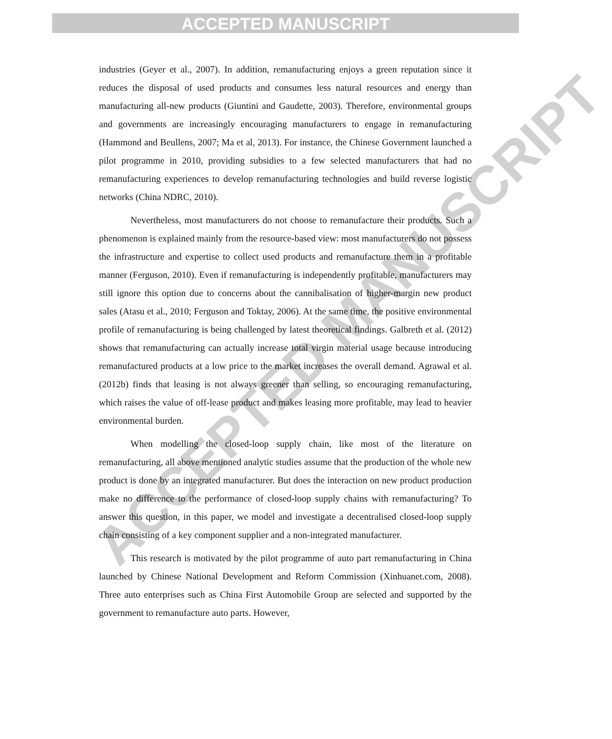ACCEPTED MANUSCRIPT
ACCEPTED MANUSCRIPT
industries (Geyer et al., 2007). In addition, remanufacturing enjoys a green reputation since it reduces the disposal of used products and consumes less natural resources and energy than manufacturing all-new products (Giuntini and Gaudette, 2003). Therefore, environmental groups and governments are increasingly encouraging manufacturers to engage in remanufacturing (Hammond and Beullens, 2007; Ma et al, 2013). For instance, the Chinese Government launched a pilot programme in 2010, providing subsidies to a few selected manufacturers that had no remanufacturing experiences to develop remanufacturing technologies and build reverse logistic networks (China NDRC, 2010).
Nevertheless, most manufacturers do not choose to remanufacture their products. Such a phenomenon is explained mainly from the resource-based view: most manufacturers do not possess the infrastructure and expertise to collect used products and remanufacture them in a profitable manner (Ferguson, 2010). Even if remanufacturing is independently profitable, manufacturers may still ignore this option due to concerns about the cannibalisation of higher-margin new product sales (Atasu et al., 2010; Ferguson and Toktay, 2006). At the same time, the positive environmental profile of remanufacturing is being challenged by latest theoretical findings. Galbreth et al. (2012) shows that remanufacturing can actually increase total virgin material usage because introducing remanufactured products at a low price to the market increases the overall demand. Agrawal et al. (2012b) finds that leasing is not always greener than selling, so encouraging remanufacturing, which raises the value of off-lease product and makes leasing more profitable, may lead to heavier environmental burden.
When modelling the closed-loop supply chain, like most of the literature on remanufacturing, all above mentioned analytic studies assume that the production of the whole new product is done by an integrated manufacturer. But does the interaction on new product production make no difference to the performance of closed-loop supply chains with remanufacturing? To answer this question, in this paper, we model and investigate a decentralised closed-loop supply chain consisting of a key component supplier and a non-integrated manufacturer.
This research is motivated by the pilot programme of auto part remanufacturing in China launched by Chinese National Development and Reform Commission (Xinhuanet.com, 2008). Three auto enterprises such as China First Automobile Group are selected and supported by the government to remanufacture auto parts. However,